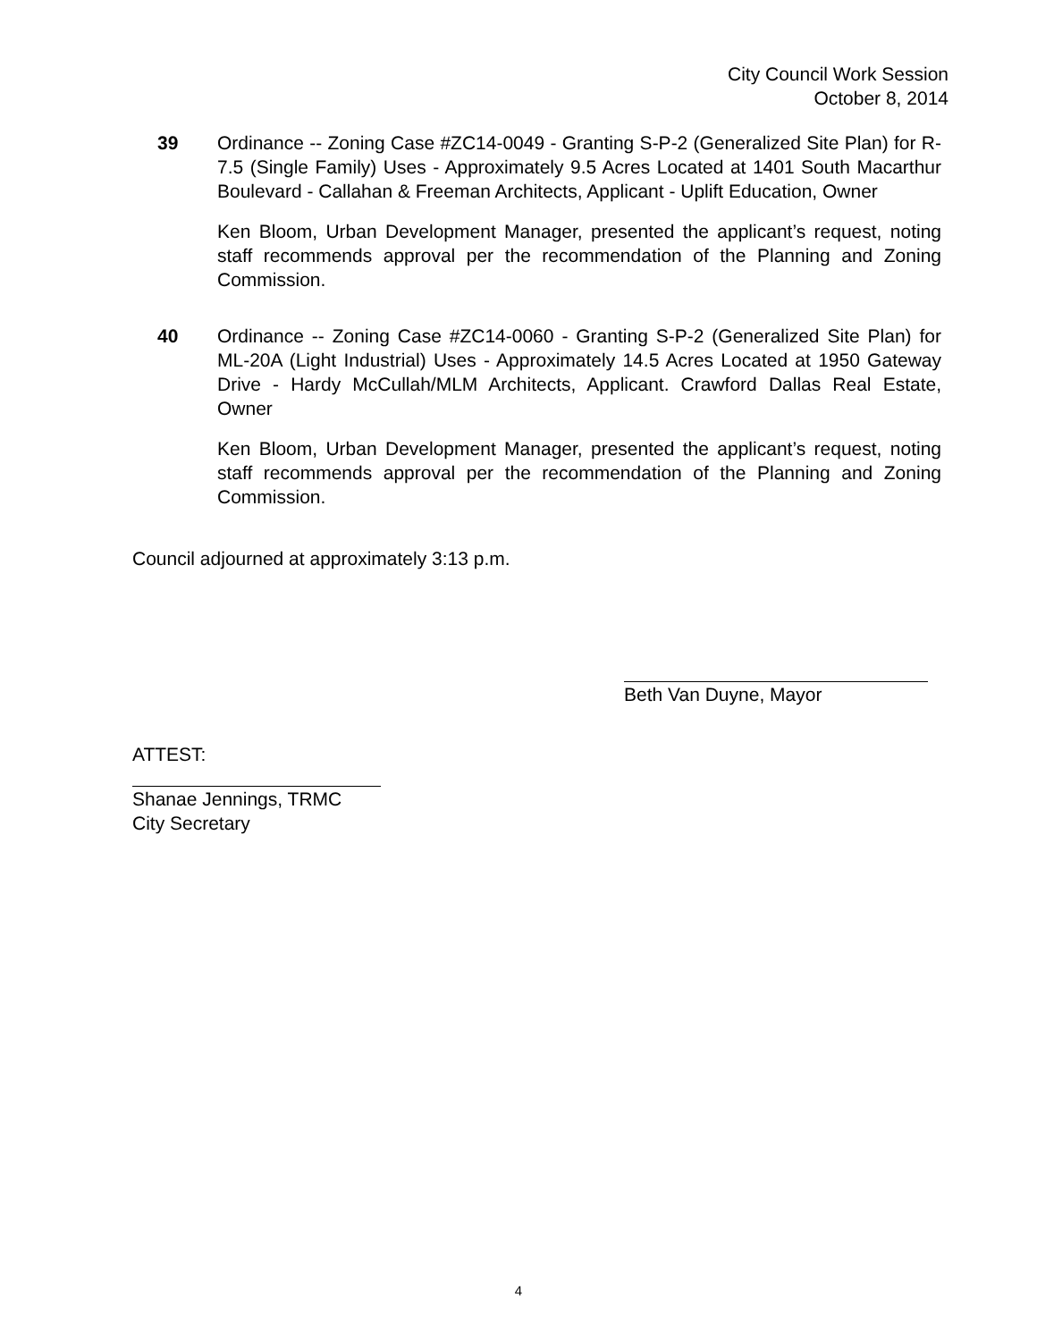City Council Work Session
October 8, 2014
39 Ordinance -- Zoning Case #ZC14-0049 - Granting S-P-2 (Generalized Site Plan) for R-7.5 (Single Family) Uses - Approximately 9.5 Acres Located at 1401 South Macarthur Boulevard - Callahan & Freeman Architects, Applicant - Uplift Education, Owner
Ken Bloom, Urban Development Manager, presented the applicant’s request, noting staff recommends approval per the recommendation of the Planning and Zoning Commission.
40 Ordinance -- Zoning Case #ZC14-0060 - Granting S-P-2 (Generalized Site Plan) for ML-20A (Light Industrial) Uses - Approximately 14.5 Acres Located at 1950 Gateway Drive - Hardy McCullah/MLM Architects, Applicant. Crawford Dallas Real Estate, Owner
Ken Bloom, Urban Development Manager, presented the applicant’s request, noting staff recommends approval per the recommendation of the Planning and Zoning Commission.
Council adjourned at approximately 3:13 p.m.
Beth Van Duyne, Mayor
ATTEST:
Shanae Jennings, TRMC
City Secretary
4